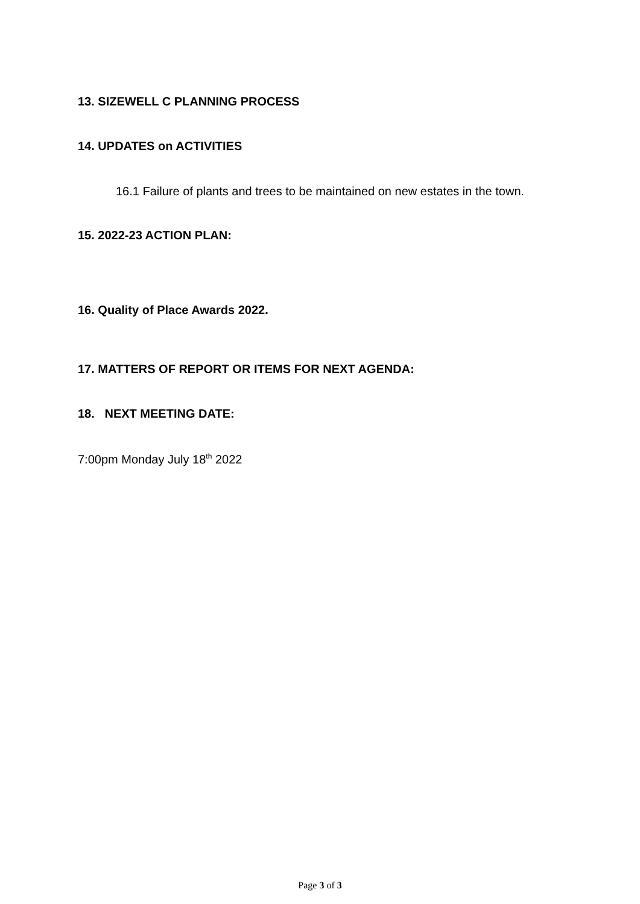13. SIZEWELL C PLANNING PROCESS
14. UPDATES on ACTIVITIES
16.1 Failure of plants and trees to be maintained on new estates in the town.
15. 2022-23 ACTION PLAN:
16. Quality of Place Awards 2022.
17. MATTERS OF REPORT OR ITEMS FOR NEXT AGENDA:
18. NEXT MEETING DATE:
7:00pm Monday July 18<sup>th</sup> 2022
Page 3 of 3